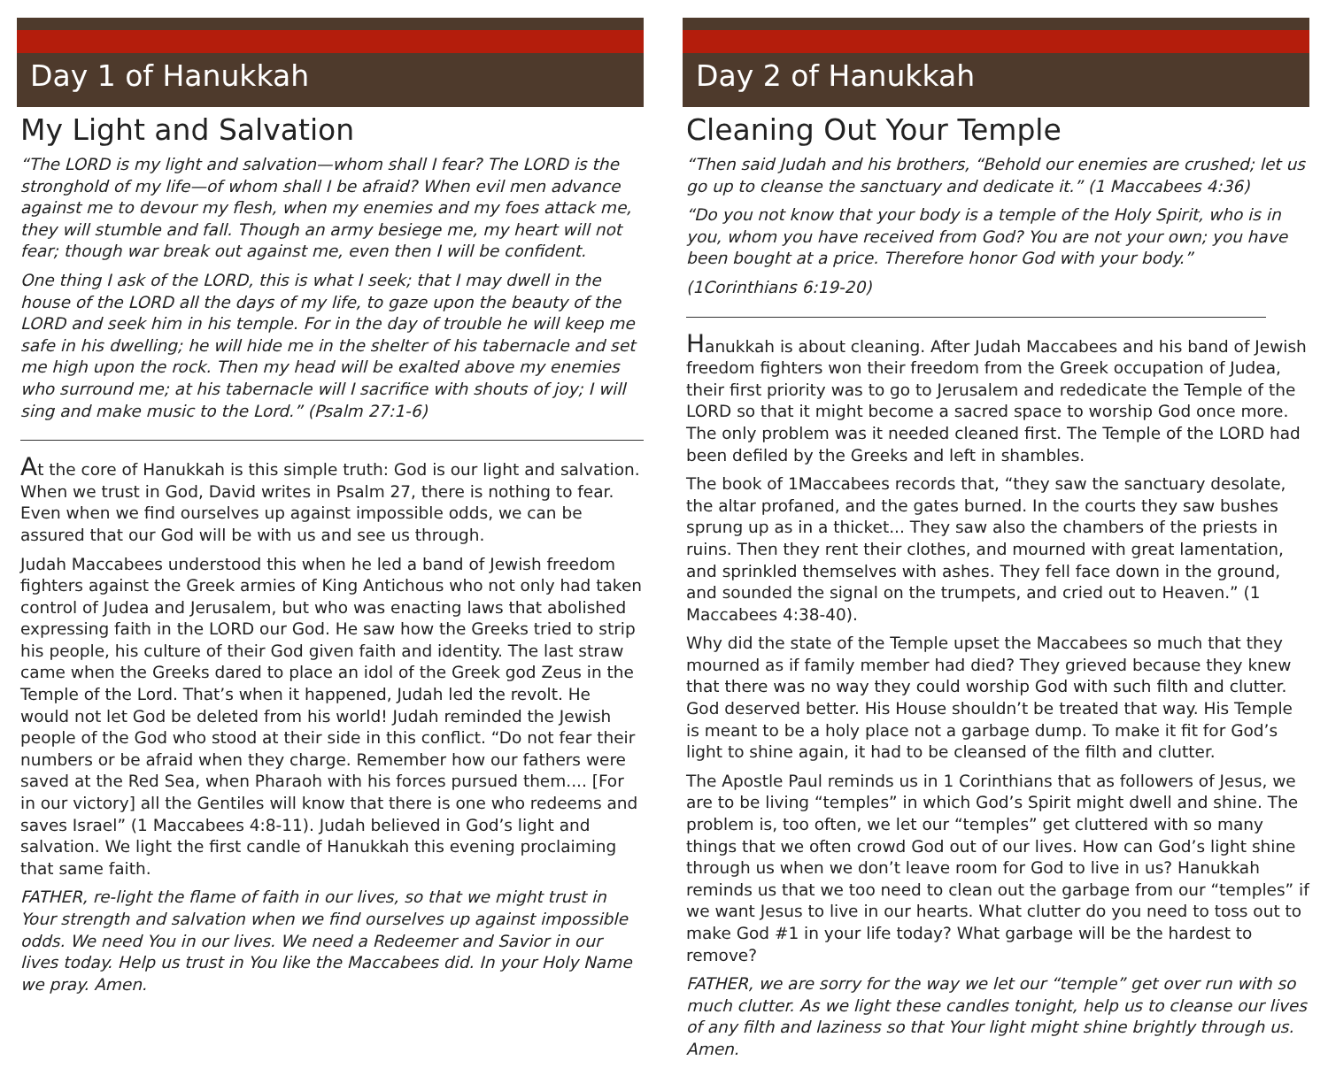Day 1 of Hanukkah
My Light and Salvation
“The LORD is my light and salvation—whom shall I fear? The LORD is the stronghold of my life—of whom shall I be afraid? When evil men advance against me to devour my flesh, when my enemies and my foes attack me, they will stumble and fall. Though an army besiege me, my heart will not fear; though war break out against me, even then I will be confident.
One thing I ask of the LORD, this is what I seek; that I may dwell in the house of the LORD all the days of my life, to gaze upon the beauty of the LORD and seek him in his temple. For in the day of trouble he will keep me safe in his dwelling; he will hide me in the shelter of his tabernacle and set me high upon the rock. Then my head will be exalted above my enemies who surround me; at his tabernacle will I sacrifice with shouts of joy; I will sing and make music to the Lord.” (Psalm 27:1-6)
At the core of Hanukkah is this simple truth: God is our light and salvation. When we trust in God, David writes in Psalm 27, there is nothing to fear. Even when we find ourselves up against impossible odds, we can be assured that our God will be with us and see us through.
Judah Maccabees understood this when he led a band of Jewish freedom fighters against the Greek armies of King Antichous who not only had taken control of Judea and Jerusalem, but who was enacting laws that abolished expressing faith in the LORD our God. He saw how the Greeks tried to strip his people, his culture of their God given faith and identity. The last straw came when the Greeks dared to place an idol of the Greek god Zeus in the Temple of the Lord. That’s when it happened, Judah led the revolt. He would not let God be deleted from his world! Judah reminded the Jewish people of the God who stood at their side in this conflict. “Do not fear their numbers or be afraid when they charge. Remember how our fathers were saved at the Red Sea, when Pharaoh with his forces pursued them.... [For in our victory] all the Gentiles will know that there is one who redeems and saves Israel” (1 Maccabees 4:8-11). Judah believed in God’s light and salvation. We light the first candle of Hanukkah this evening proclaiming that same faith.
FATHER, re-light the flame of faith in our lives, so that we might trust in Your strength and salvation when we find ourselves up against impossible odds. We need You in our lives. We need a Redeemer and Savior in our lives today. Help us trust in You like the Maccabees did. In your Holy Name we pray. Amen.
Day 2 of Hanukkah
Cleaning Out Your Temple
“Then said Judah and his brothers, “Behold our enemies are crushed; let us go up to cleanse the sanctuary and dedicate it.” (1 Maccabees 4:36)
“Do you not know that your body is a temple of the Holy Spirit, who is in you, whom you have received from God? You are not your own; you have been bought at a price. Therefore honor God with your body.”
(1Corinthians 6:19-20)
Hanukkah is about cleaning. After Judah Maccabees and his band of Jewish freedom fighters won their freedom from the Greek occupation of Judea, their first priority was to go to Jerusalem and rededicate the Temple of the LORD so that it might become a sacred space to worship God once more. The only problem was it needed cleaned first. The Temple of the LORD had been defiled by the Greeks and left in shambles.
The book of 1Maccabees records that, “they saw the sanctuary desolate, the altar profaned, and the gates burned. In the courts they saw bushes sprung up as in a thicket... They saw also the chambers of the priests in ruins. Then they rent their clothes, and mourned with great lamentation, and sprinkled themselves with ashes. They fell face down in the ground, and sounded the signal on the trumpets, and cried out to Heaven.” (1 Maccabees 4:38-40).
Why did the state of the Temple upset the Maccabees so much that they mourned as if family member had died? They grieved because they knew that there was no way they could worship God with such filth and clutter. God deserved better. His House shouldn’t be treated that way. His Temple is meant to be a holy place not a garbage dump. To make it fit for God’s light to shine again, it had to be cleansed of the filth and clutter.
The Apostle Paul reminds us in 1 Corinthians that as followers of Jesus, we are to be living “temples” in which God’s Spirit might dwell and shine. The problem is, too often, we let our “temples” get cluttered with so many things that we often crowd God out of our lives. How can God’s light shine through us when we don’t leave room for God to live in us? Hanukkah reminds us that we too need to clean out the garbage from our “temples” if we want Jesus to live in our hearts. What clutter do you need to toss out to make God #1 in your life today? What garbage will be the hardest to remove?
FATHER, we are sorry for the way we let our “temple” get over run with so much clutter. As we light these candles tonight, help us to cleanse our lives of any filth and laziness so that Your light might shine brightly through us. Amen.